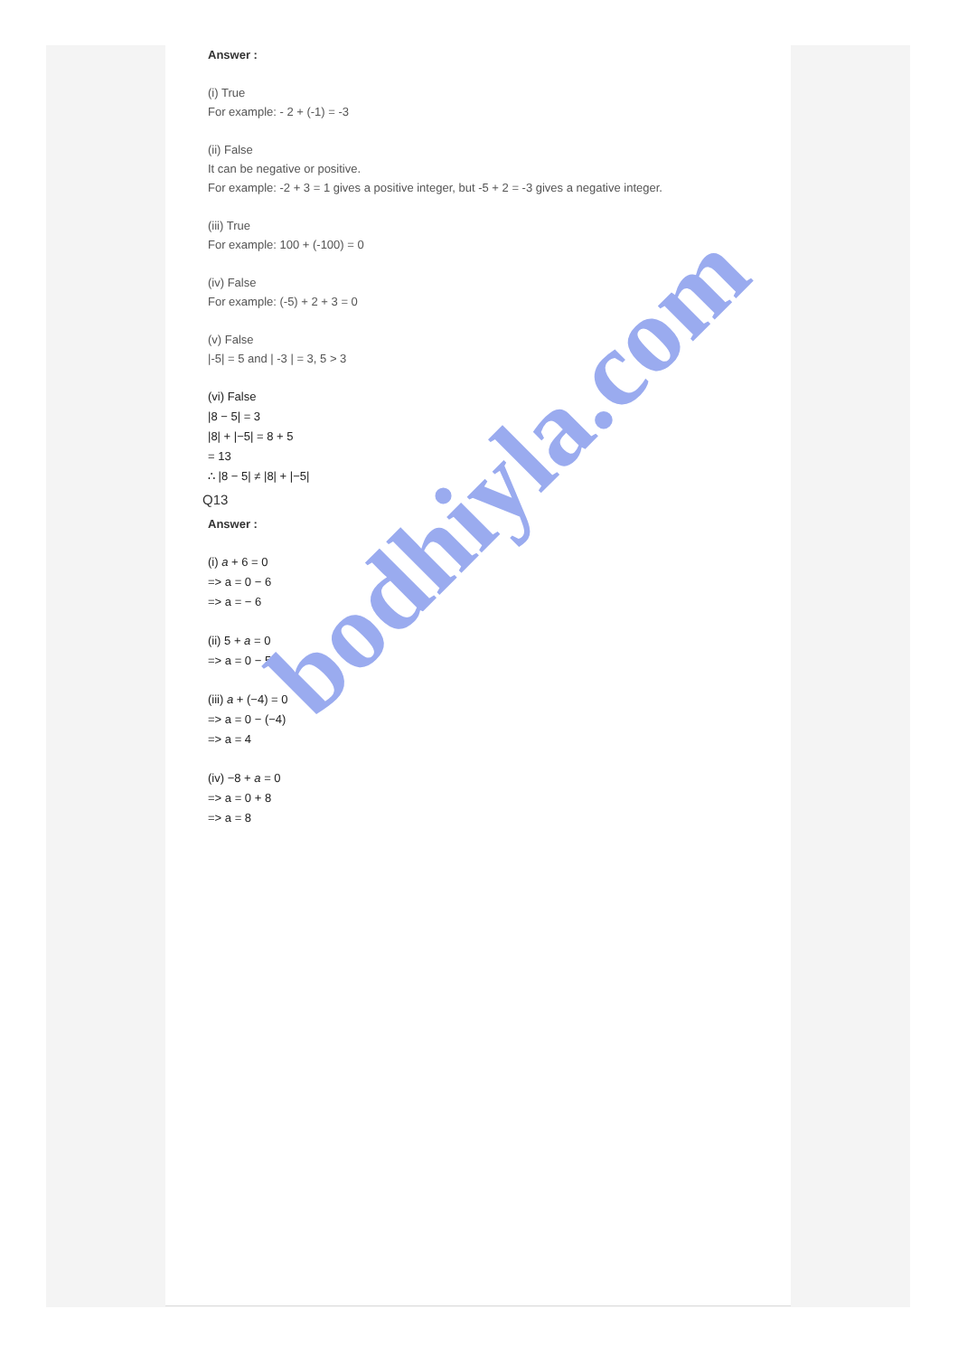Answer :
(i) True
For example: - 2 + (-1) = -3
(ii) False
It can be negative or positive.
For example: -2 + 3 = 1 gives a positive integer, but -5 + 2 = -3 gives a negative integer.
(iii) True
For example: 100 + (-100) = 0
(iv) False
For example: (-5) + 2 + 3 = 0
(v) False
|-5| = 5 and | -3 | = 3, 5 > 3
(vi) False
|8 − 5| = 3
|8| + |−5| = 8 + 5
= 13
∴ |8 − 5| ≠ |8| + |−5|
Q13
Answer :
(i) a + 6 = 0
=> a = 0 − 6
=> a = − 6
(ii) 5 + a = 0
=> a = 0 − 5
(iii) a + (−4) = 0
=> a = 0 − (−4)
=> a = 4
(iv) −8 + a = 0
=> a = 0 + 8
=> a = 8
bodhiyla.com